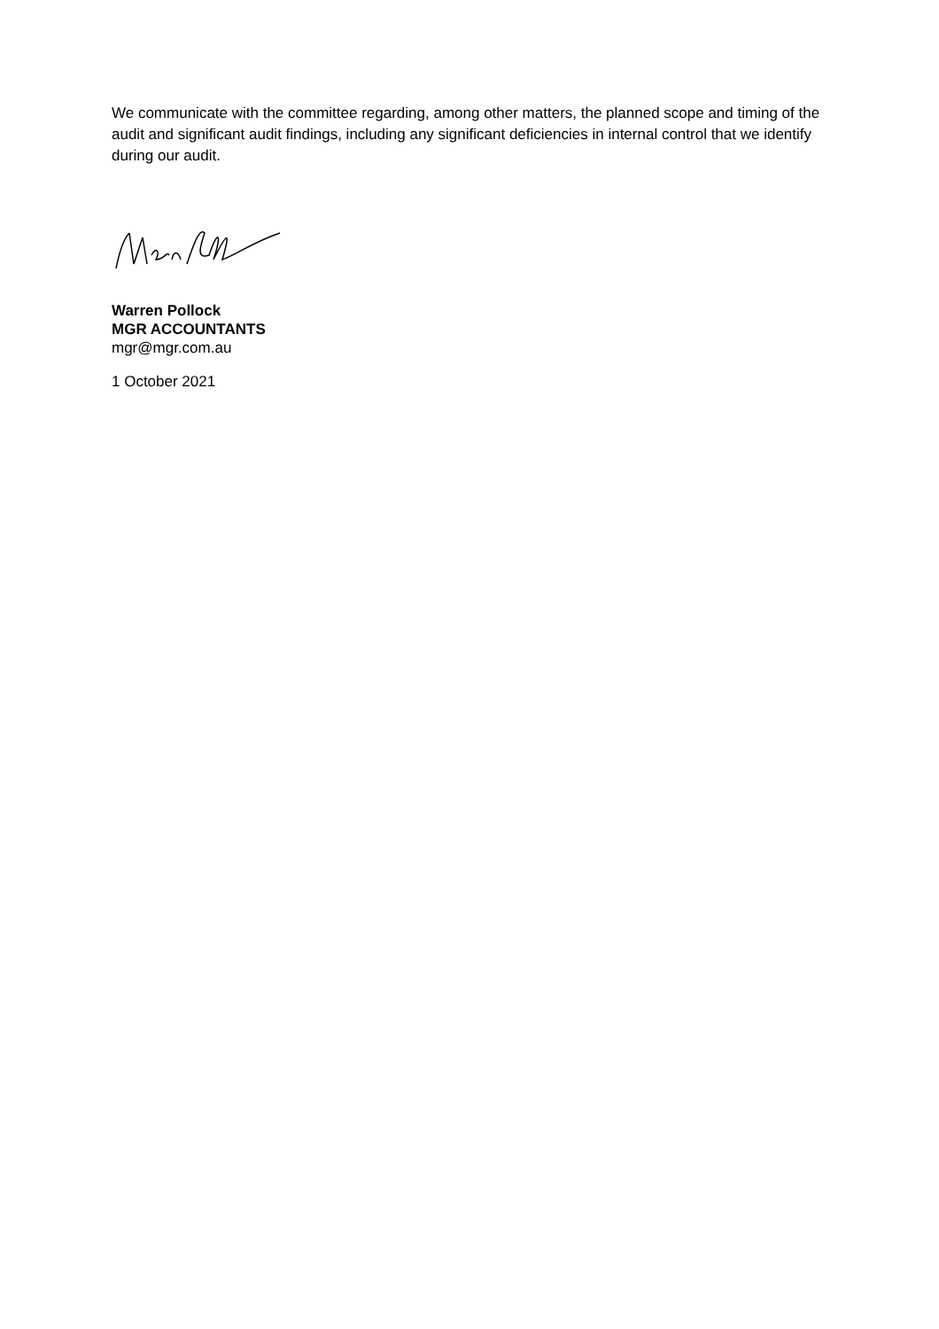We communicate with the committee regarding, among other matters, the planned scope and timing of the audit and significant audit findings, including any significant deficiencies in internal control that we identify during our audit.
Warren Pollock
MGR ACCOUNTANTS
mgr@mgr.com.au
1 October 2021